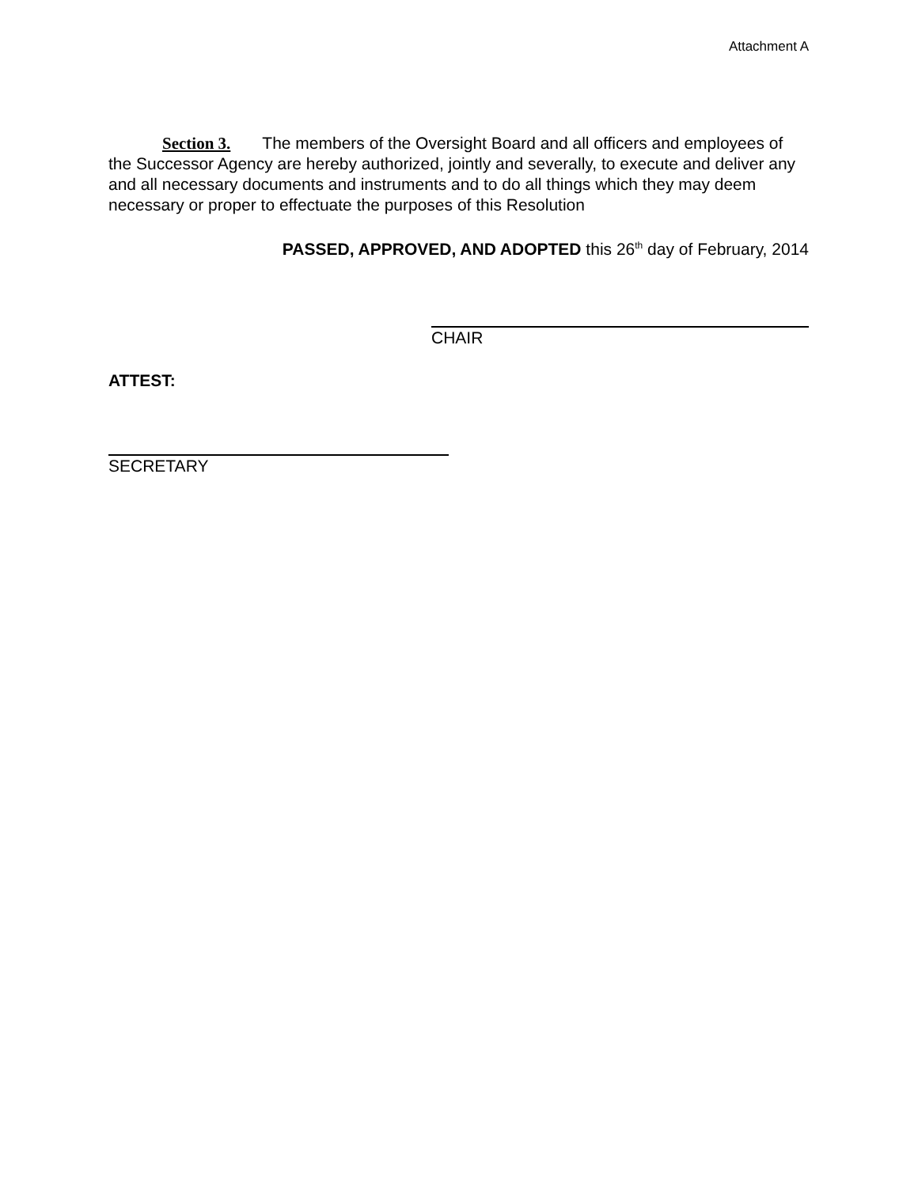Attachment A
Section 3. The members of the Oversight Board and all officers and employees of the Successor Agency are hereby authorized, jointly and severally, to execute and deliver any and all necessary documents and instruments and to do all things which they may deem necessary or proper to effectuate the purposes of this Resolution
PASSED, APPROVED, AND ADOPTED this 26<sup>th</sup> day of February, 2014
CHAIR
ATTEST:
SECRETARY